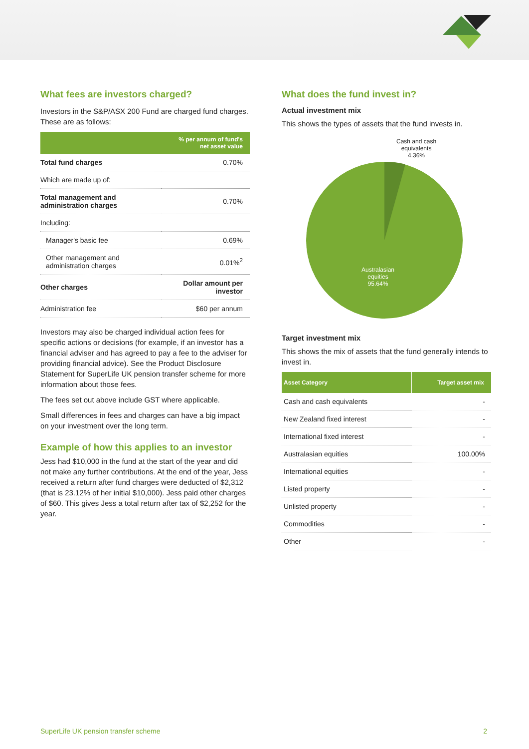What fees are investors charged?
Investors in the S&P/ASX 200 Fund are charged fund charges. These are as follows:
| | % per annum of fund's net asset value |
| --- | --- |
| Total fund charges | 0.70% |
| Which are made up of: | |
| Total management and administration charges | 0.70% |
| Including: | |
| Manager's basic fee | 0.69% |
| Other management and administration charges | 0.01%<sup>2</sup> |
| Other charges | Dollar amount per investor |
| Administration fee | $60 per annum |
Investors may also be charged individual action fees for specific actions or decisions (for example, if an investor has a financial adviser and has agreed to pay a fee to the adviser for providing financial advice). See the Product Disclosure Statement for SuperLife UK pension transfer scheme for more information about those fees.
The fees set out above include GST where applicable.
Small differences in fees and charges can have a big impact on your investment over the long term.
Example of how this applies to an investor
Jess had $10,000 in the fund at the start of the year and did not make any further contributions. At the end of the year, Jess received a return after fund charges were deducted of $2,312 (that is 23.12% of her initial $10,000). Jess paid other charges of $60. This gives Jess a total return after tax of $2,252 for the year.
What does the fund invest in?
Actual investment mix
This shows the types of assets that the fund invests in.
Cash and cash
equivalents
4.36%
Australasian
equities
95.64%
Target investment mix
This shows the mix of assets that the fund generally intends to invest in.
| Asset Category | Target asset mix |
| --- | --- |
| Cash and cash equivalents | - |
| New Zealand fixed interest | - |
| International fixed interest | - |
| Australasian equities | 100.00% |
| International equities | - |
| Listed property | - |
| Unlisted property | - |
| Commodities | - |
| Other | - |
SuperLife UK pension transfer scheme 2